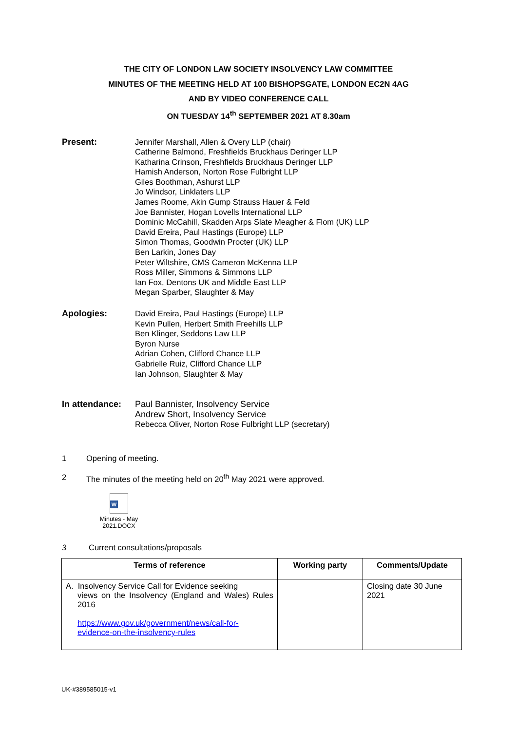THE CITY OF LONDON LAW SOCIETY INSOLVENCY LAW COMMITTEE
MINUTES OF THE MEETING HELD AT 100 BISHOPSGATE, LONDON EC2N 4AG
AND BY VIDEO CONFERENCE CALL
ON TUESDAY 14<sup>th</sup> SEPTEMBER 2021 AT 8.30am
Present: Jennifer Marshall, Allen & Overy LLP (chair)
Catherine Balmond, Freshfields Bruckhaus Deringer LLP
Katharina Crinson, Freshfields Bruckhaus Deringer LLP
Hamish Anderson, Norton Rose Fulbright LLP
Giles Boothman, Ashurst LLP
Jo Windsor, Linklaters LLP
James Roome, Akin Gump Strauss Hauer & Feld
Joe Bannister, Hogan Lovells International LLP
Dominic McCahill, Skadden Arps Slate Meagher & Flom (UK) LLP
David Ereira, Paul Hastings (Europe) LLP
Simon Thomas, Goodwin Procter (UK) LLP
Ben Larkin, Jones Day
Peter Wiltshire, CMS Cameron McKenna LLP
Ross Miller, Simmons & Simmons LLP
Ian Fox, Dentons UK and Middle East LLP
Megan Sparber, Slaughter & May
Apologies: David Ereira, Paul Hastings (Europe) LLP
Kevin Pullen, Herbert Smith Freehills LLP
Ben Klinger, Seddons Law LLP
Byron Nurse
Adrian Cohen, Clifford Chance LLP
Gabrielle Ruiz, Clifford Chance LLP
Ian Johnson, Slaughter & May
In attendance:
Paul Bannister, Insolvency Service
Andrew Short, Insolvency Service
Rebecca Oliver, Norton Rose Fulbright LLP (secretary)
1 Opening of meeting.
2 The minutes of the meeting held on 20<sup>th</sup> May 2021 were approved.
W
Minutes - May 2021.DOCX
3 Current consultations/proposals
| Terms of reference | Working party | Comments/Update |
| --- | --- | --- |
| A. Insolvency Service Call for Evidence seeking views on the Insolvency (England and Wales) Rules 2016 https://www.gov.uk/government/news/call-for-evidence-on-the-insolvency-rules | | Closing date 30 June 2021 |
UK-#389585015-v1